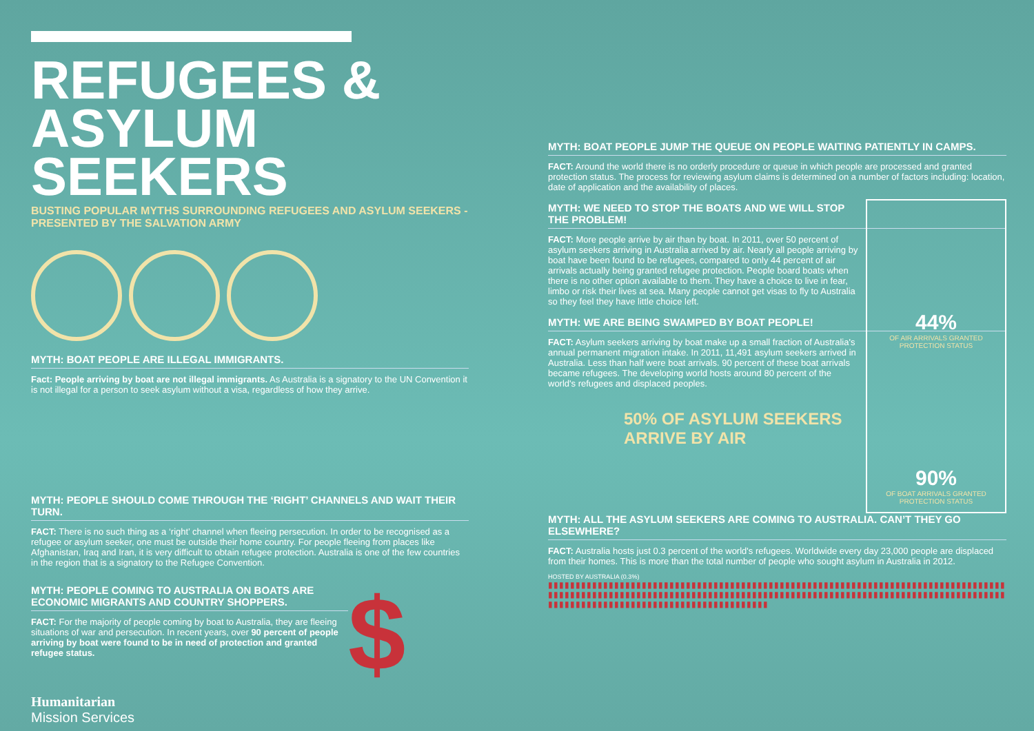REFUGEES &
ASYLUM SEEKERS
BUSTING POPULAR MYTHS SURROUNDING REFUGEES AND ASYLUM SEEKERS - PRESENTED BY THE SALVATION ARMY
MYTH: BOAT PEOPLE ARE ILLEGAL IMMIGRANTS.
Fact: People arriving by boat are not illegal immigrants. As Australia is a signatory to the UN Convention it is not illegal for a person to seek asylum without a visa, regardless of how they arrive.
MYTH: PEOPLE SHOULD COME THROUGH THE ‘RIGHT’ CHANNELS AND WAIT THEIR TURN.
FACT: There is no such thing as a ‘right’ channel when fleeing persecution. In order to be recognised as a refugee or asylum seeker, one must be outside their home country. For people fleeing from places like Afghanistan, Iraq and Iran, it is very difficult to obtain refugee protection. Australia is one of the few countries in the region that is a signatory to the Refugee Convention.
MYTH: PEOPLE COMING TO AUSTRALIA ON BOATS ARE ECONOMIC MIGRANTS AND COUNTRY SHOPPERS.
FACT: For the majority of people coming by boat to Australia, they are fleeing situations of war and persecution. In recent years, over 90 percent of people arriving by boat were found to be in need of protection and granted refugee status.
$
Humanitarian
Mission Services
MYTH: BOAT PEOPLE JUMP THE QUEUE ON PEOPLE WAITING PATIENTLY IN CAMPS.
FACT: Around the world there is no orderly procedure or queue in which people are processed and granted protection status. The process for reviewing asylum claims is determined on a number of factors including: location, date of application and the availability of places.
44%
OF AIR ARRIVALS GRANTED PROTECTION STATUS
90%
OF BOAT ARRIVALS GRANTED PROTECTION STATUS
MYTH: WE NEED TO STOP THE BOATS AND WE WILL STOP THE PROBLEM!
FACT: More people arrive by air than by boat. In 2011, over 50 percent of asylum seekers arriving in Australia arrived by air. Nearly all people arriving by boat have been found to be refugees, compared to only 44 percent of air arrivals actually being granted refugee protection. People board boats when there is no other option available to them. They have a choice to live in fear, limbo or risk their lives at sea. Many people cannot get visas to fly to Australia so they feel they have little choice left.
MYTH: WE ARE BEING SWAMPED BY BOAT PEOPLE!
FACT: Asylum seekers arriving by boat make up a small fraction of Australia's annual permanent migration intake. In 2011, 11,491 asylum seekers arrived in Australia. Less than half were boat arrivals. 90 percent of these boat arrivals became refugees. The developing world hosts around 80 percent of the world's refugees and displaced peoples.
50% OF ASYLUM SEEKERS
ARRIVE BY AIR
MYTH: ALL THE ASYLUM SEEKERS ARE COMING TO AUSTRALIA. CAN’T THEY GO ELSEWHERE?
FACT: Australia hosts just 0.3 percent of the world's refugees. Worldwide every day 23,000 people are displaced from their homes. This is more than the total number of people who sought asylum in Australia in 2012.
HOSTED BY AUSTRALIA (0.3%)
▮▮▮▮▮▮▮▮▮▮▮▮▮▮▮▮▮▮▮▮▮▮▮▮▮▮▮▮▮▮▮▮▮▮▮▮▮▮▮▮▮▮▮▮▮▮▮▮▮▮▮▮▮▮▮▮▮▮▮▮▮▮▮▮▮▮▮▮▮▮▮▮▮▮▮▮▮▮▮▮▮▮▮▮▮▮▮▮▮▮▮▮▮▮▮▮▮▮▮▮▮▮▮▮▮▮▮▮▮▮▮▮▮▮▮▮▮▮▮▮▮▮▮▮▮▮▮▮▮▮▮▮▮▮▮▮▮▮▮▮▮▮▮▮▮▮▮▮▮▮▮▮▮▮▮▮▮▮▮▮▮▮▮▮▮▮▮▮▮▮▮▮▮▮▮▮▮▮▮▮▮▮▮▮▮▮▮▮▮▮▮▮▮▮▮▮▮▮▮▮▮▮▮▮▮▮